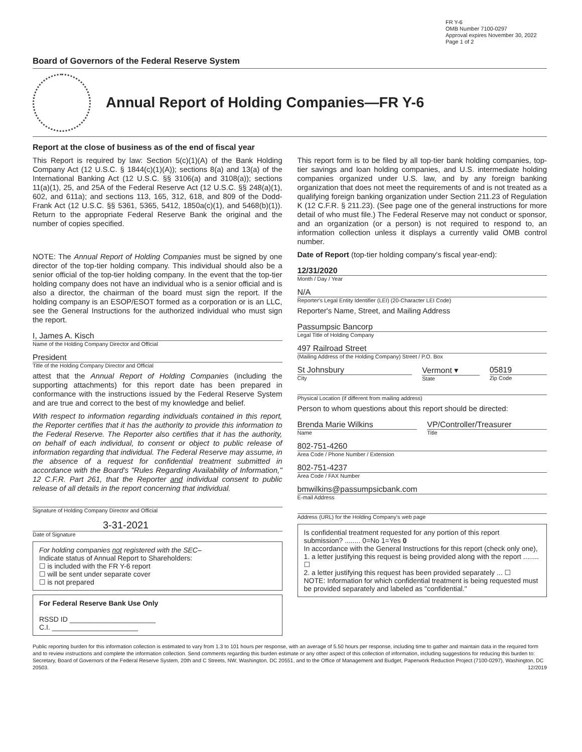FR Y-6
OMB Number 7100-0297
Approval expires November 30, 2022
Page 1 of 2
Board of Governors of the Federal Reserve System
Annual Report of Holding Companies—FR Y-6
Report at the close of business as of the end of fiscal year
This Report is required by law: Section 5(c)(1)(A) of the Bank Holding Company Act (12 U.S.C. § 1844(c)(1)(A)); sections 8(a) and 13(a) of the International Banking Act (12 U.S.C. §§ 3106(a) and 3108(a)); sections 11(a)(1), 25, and 25A of the Federal Reserve Act (12 U.S.C. §§ 248(a)(1), 602, and 611a); and sections 113, 165, 312, 618, and 809 of the Dodd-Frank Act (12 U.S.C. §§ 5361, 5365, 5412, 1850a(c)(1), and 5468(b)(1)). Return to the appropriate Federal Reserve Bank the original and the number of copies specified.
NOTE: The Annual Report of Holding Companies must be signed by one director of the top-tier holding company. This individual should also be a senior official of the top-tier holding company. In the event that the top-tier holding company does not have an individual who is a senior official and is also a director, the chairman of the board must sign the report. If the holding company is an ESOP/ESOT formed as a corporation or is an LLC, see the General Instructions for the authorized individual who must sign the report.
I, James A. Kisch
Name of the Holding Company Director and Official
President
Title of the Holding Company Director and Official
attest that the Annual Report of Holding Companies (including the supporting attachments) for this report date has been prepared in conformance with the instructions issued by the Federal Reserve System and are true and correct to the best of my knowledge and belief.
With respect to information regarding individuals contained in this report, the Reporter certifies that it has the authority to provide this information to the Federal Reserve. The Reporter also certifies that it has the authority, on behalf of each individual, to consent or object to public release of information regarding that individual. The Federal Reserve may assume, in the absence of a request for confidential treatment submitted in accordance with the Board's "Rules Regarding Availability of Information," 12 C.F.R. Part 261, that the Reporter and individual consent to public release of all details in the report concerning that individual.
Signature of Holding Company Director and Official
3-31-2021
Date of Signature
For holding companies not registered with the SEC–
Indicate status of Annual Report to Shareholders:
☐ is included with the FR Y-6 report
☐ will be sent under separate cover
☐ is not prepared
For Federal Reserve Bank Use Only
RSSD ID ______________________
C.I. ______________________
This report form is to be filed by all top-tier bank holding companies, top-tier savings and loan holding companies, and U.S. intermediate holding companies organized under U.S. law, and by any foreign banking organization that does not meet the requirements of and is not treated as a qualifying foreign banking organization under Section 211.23 of Regulation K (12 C.F.R. § 211.23). (See page one of the general instructions for more detail of who must file.) The Federal Reserve may not conduct or sponsor, and an organization (or a person) is not required to respond to, an information collection unless it displays a currently valid OMB control number.
Date of Report (top-tier holding company's fiscal year-end):
12/31/2020
Month / Day / Year
N/A
Reporter's Legal Entity Identifier (LEI) (20-Character LEI Code)
Reporter's Name, Street, and Mailing Address
Passumpsic Bancorp
Legal Title of Holding Company
497 Railroad Street
(Mailing Address of the Holding Company) Street / P.O. Box
St Johnsbury
City
Vermont ▾
State
05819
Zip Code
Physical Location (if different from mailing address)
Person to whom questions about this report should be directed:
Brenda Marie Wilkins
Name
VP/Controller/Treasurer
Title
802-751-4260
Area Code / Phone Number / Extension
802-751-4237
Area Code / FAX Number
bmwilkins@passumpsicbank.com
E-mail Address
Address (URL) for the Holding Company's web page
Is confidential treatment requested for any portion of this report submission? ........ 0=No 1=Yes 0
In accordance with the General Instructions for this report (check only one),
1. a letter justifying this request is being provided along with the report ........ ☐
2. a letter justifying this request has been provided separately ... ☐
NOTE: Information for which confidential treatment is being requested must be provided separately and labeled as "confidential."
Public reporting burden for this information collection is estimated to vary from 1.3 to 101 hours per response, with an average of 5.50 hours per response, including time to gather and maintain data in the required form and to review instructions and complete the information collection. Send comments regarding this burden estimate or any other aspect of this collection of information, including suggestions for reducing this burden to: Secretary, Board of Governors of the Federal Reserve System, 20th and C Streets, NW, Washington, DC 20551, and to the Office of Management and Budget, Paperwork Reduction Project (7100-0297), Washington, DC 20503. 12/2019